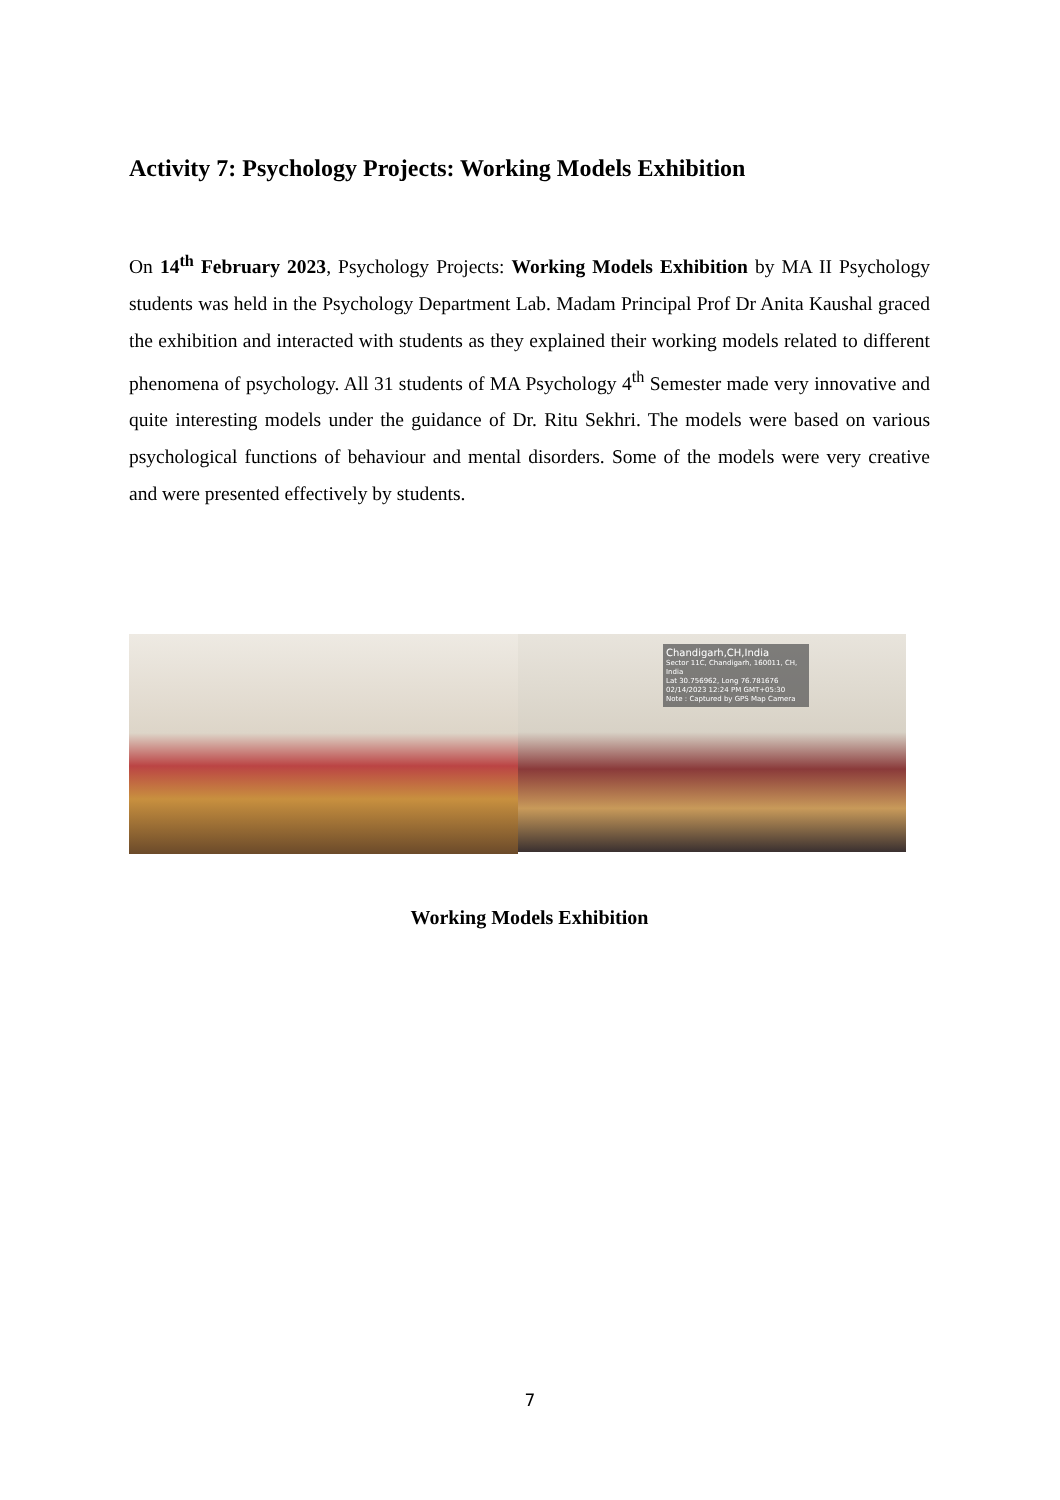Activity 7: Psychology Projects: Working Models Exhibition
On 14<sup>th</sup> February 2023, Psychology Projects: Working Models Exhibition by MA II Psychology students was held in the Psychology Department Lab. Madam Principal Prof Dr Anita Kaushal graced the exhibition and interacted with students as they explained their working models related to different phenomena of psychology. All 31 students of MA Psychology 4<sup>th</sup> Semester made very innovative and quite interesting models under the guidance of Dr. Ritu Sekhri. The models were based on various psychological functions of behaviour and mental disorders. Some of the models were very creative and were presented effectively by students.
Chandigarh,CH,India
Sector 11C, Chandigarh, 160011, CH, India
Lat 30.756962, Long 76.781676
02/14/2023 12:24 PM GMT+05:30
Note : Captured by GPS Map Camera
Working Models Exhibition
7